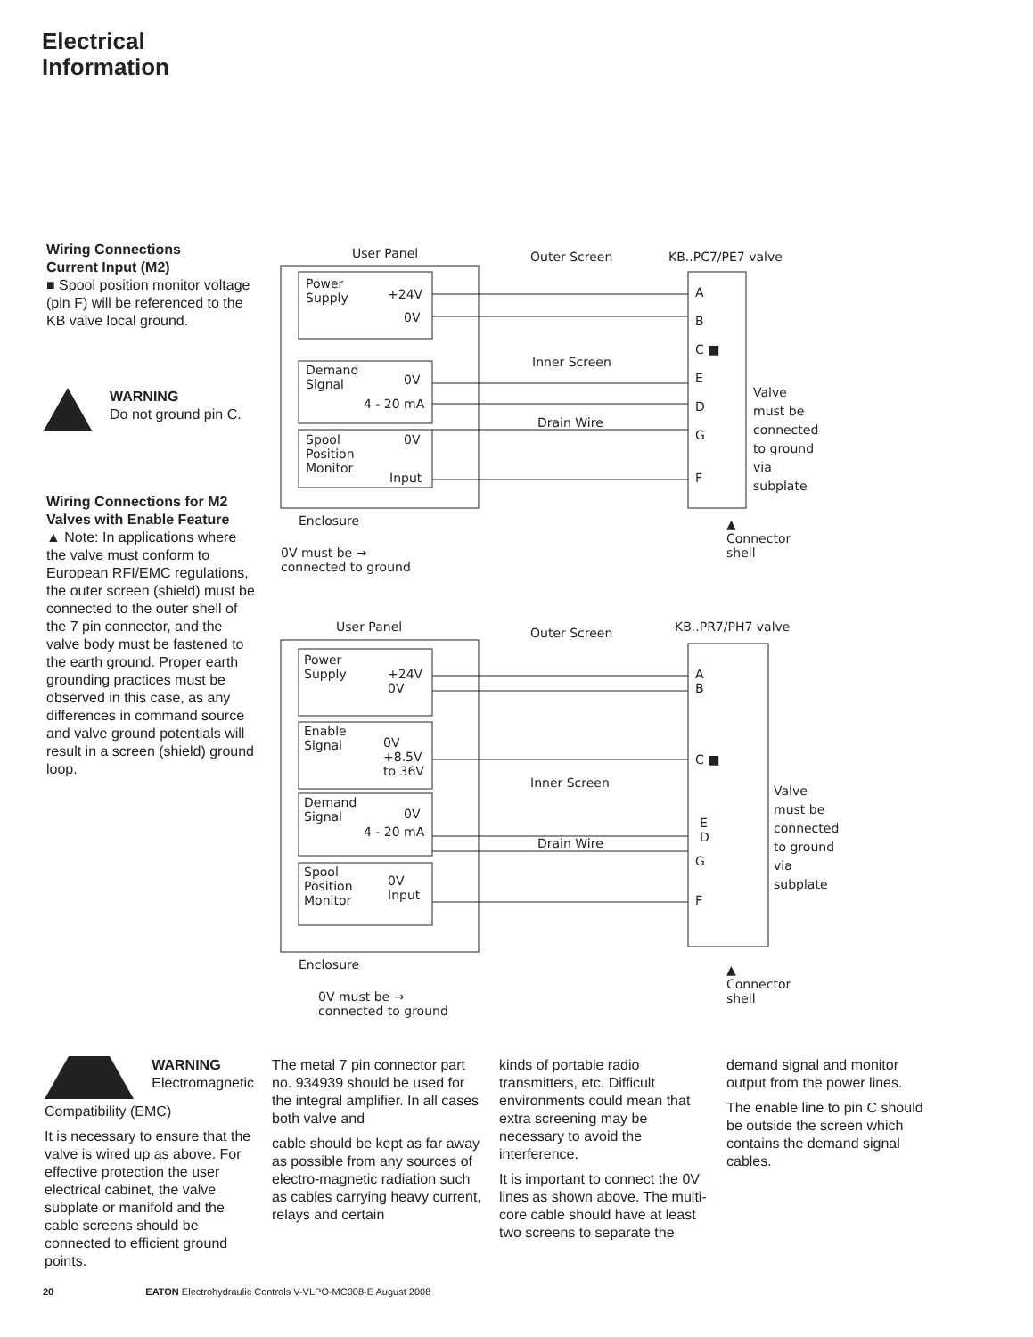Electrical
Information
Wiring Connections
Current Input (M2)
■ Spool position monitor voltage (pin F) will be referenced to the KB valve local ground.
WARNING
Do not ground pin C.
Wiring Connections for M2 Valves with Enable Feature
▲ Note: In applications where the valve must conform to European RFI/EMC regulations, the outer screen (shield) must be connected to the outer shell of the 7 pin connector, and the valve body must be fastened to the earth ground. Proper earth grounding practices must be observed in this case, as any differences in command source and valve ground potentials will result in a screen (shield) ground loop.
User Panel Outer Screen KB..PC7/PE7 valve
Power
Supply
+24V
0V
Demand
Signal
0V
4 - 20 mA
Spool
Position
Monitor
0V
Input
A
B
C ■
E
D
G
F
Inner Screen
Drain Wire
Valve
must be
connected
to ground
via
subplate
Enclosure
▲
Connector
shell
0V must be →
connected to ground
User Panel Outer Screen KB..PR7/PH7 valve
Power
Supply
+24V
0V
Enable
Signal
0V
+8.5V
to 36V
Demand
Signal
0V
4 - 20 mA
Spool
Position
Monitor
0V
Input
A
B
C ■
E
D
G
F
Inner Screen
Drain Wire
Valve
must be
connected
to ground
via
subplate
Enclosure
▲
Connector
shell
0V must be →
connected to ground
WARNING
Electromagnetic
Compatibility (EMC)
It is necessary to ensure that the valve is wired up as above. For effective protection the user electrical cabinet, the valve subplate or manifold and the cable screens should be connected to efficient ground points.
The metal 7 pin connector part no. 934939 should be used for the integral amplifier. In all cases both valve and
cable should be kept as far away as possible from any sources of electro-magnetic radiation such as cables carrying heavy current, relays and certain
kinds of portable radio transmitters, etc. Difficult environments could mean that extra screening may be necessary to avoid the interference.
It is important to connect the 0V lines as shown above. The multi-core cable should have at least two screens to separate the
demand signal and monitor output from the power lines.
The enable line to pin C should be outside the screen which contains the demand signal cables.
20 EATON Electrohydraulic Controls V-VLPO-MC008-E August 2008